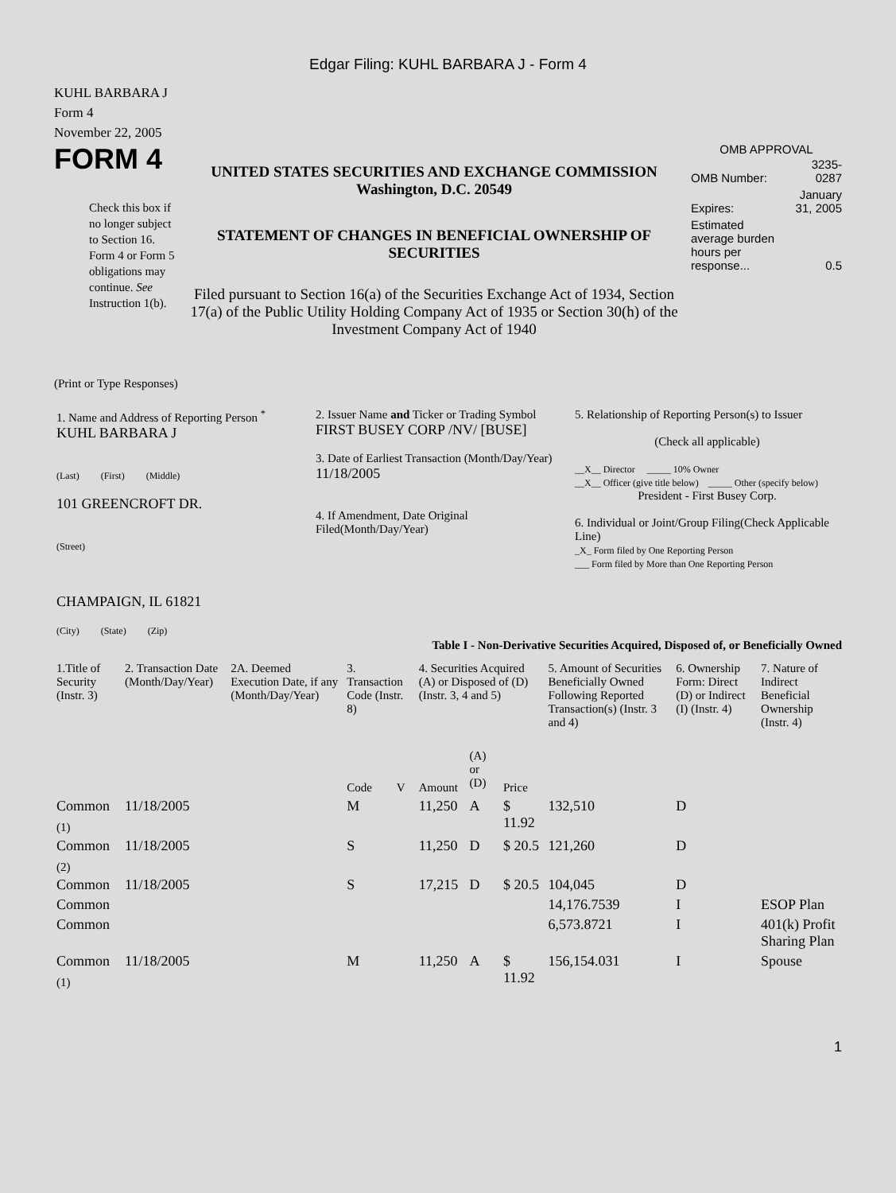Edgar Filing: KUHL BARBARA J - Form 4
KUHL BARBARA J
Form 4
November 22, 2005
FORM 4
Check this box if no longer subject to Section 16. Form 4 or Form 5 obligations may continue. See Instruction 1(b).
UNITED STATES SECURITIES AND EXCHANGE COMMISSION
Washington, D.C. 20549
STATEMENT OF CHANGES IN BENEFICIAL OWNERSHIP OF SECURITIES
Filed pursuant to Section 16(a) of the Securities Exchange Act of 1934, Section 17(a) of the Public Utility Holding Company Act of 1935 or Section 30(h) of the Investment Company Act of 1940
OMB APPROVAL
| OMB Number: | 3235-0287 |
| Expires: | January 31, 2005 |
| Estimated average burden hours per response... | 0.5 |
(Print or Type Responses)
| 1. Name and Address of Reporting Person <sup>*</sup> KUHL BARBARA J (Last) (First) (Middle) 101 GREENCROFT DR. (Street) CHAMPAIGN, IL 61821 (City) (State) (Zip) | 2. Issuer Name and Ticker or Trading Symbol FIRST BUSEY CORP /NV/ [BUSE] 3. Date of Earliest Transaction (Month/Day/Year) 11/18/2005 4. If Amendment, Date Original Filed(Month/Day/Year) | 5. Relationship of Reporting Person(s) to Issuer (Check all applicable) __X__ Director _____ 10% Owner __X__ Officer (give title below) _____ Other (specify below) President - First Busey Corp. 6. Individual or Joint/Group Filing(Check Applicable Line) _X_ Form filed by One Reporting Person ___ Form filed by More than One Reporting Person |
Table I - Non-Derivative Securities Acquired, Disposed of, or Beneficially Owned
| 1.Title of Security (Instr. 3) | 2. Transaction Date (Month/Day/Year) | 2A. Deemed Execution Date, if any (Month/Day/Year) | 3. Transaction Code (Instr. 8) | | 4. Securities Acquired (A) or Disposed of (D) (Instr. 3, 4 and 5) | | | 5. Amount of Securities Beneficially Owned Following Reported Transaction(s) (Instr. 3 and 4) | 6. Ownership Form: Direct (D) or Indirect (I) (Instr. 4) | 7. Nature of Indirect Beneficial Ownership (Instr. 4) |
| --- | --- | --- | --- | --- | --- | --- | --- | --- | --- | --- |
| | | | Code | V | Amount | (A) or (D) | Price | | | |
| Common <sub>(1)</sub> | 11/18/2005 | | M | | 11,250 | A | $ 11.92 | 132,510 | D | |
| Common <sub>(2)</sub> | 11/18/2005 | | S | | 11,250 | D | $ 20.5 | 121,260 | D | |
| Common | 11/18/2005 | | S | | 17,215 | D | $ 20.5 | 104,045 | D | |
| Common | | | | | | | | 14,176.7539 | I | ESOP Plan |
| Common | | | | | | | | 6,573.8721 | I | 401(k) Profit Sharing Plan |
| Common <sub>(1)</sub> | 11/18/2005 | | M | | 11,250 | A | $ 11.92 | 156,154.031 | I | Spouse |
1